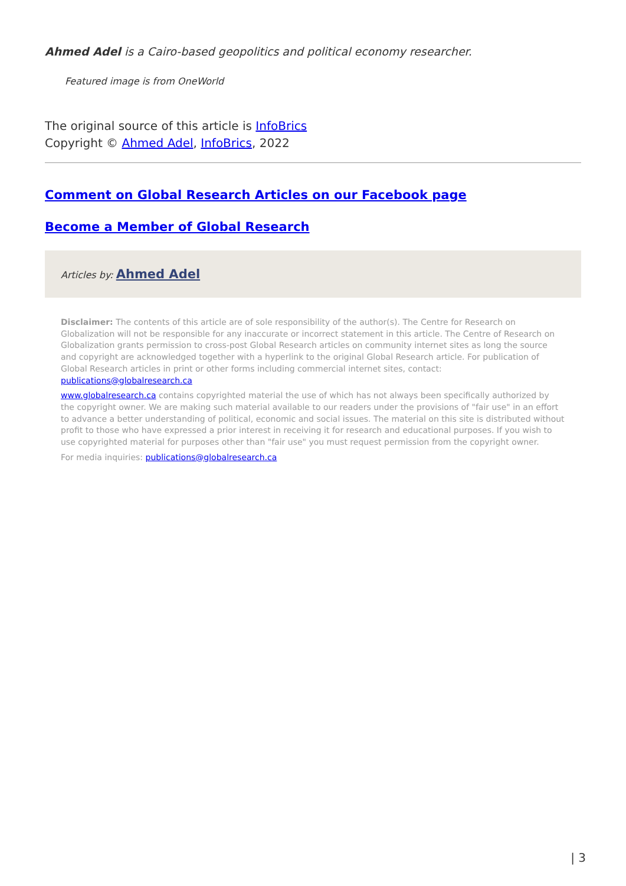Ahmed Adel is a Cairo-based geopolitics and political economy researcher.
Featured image is from OneWorld
The original source of this article is InfoBrics
Copyright © Ahmed Adel, InfoBrics, 2022
Comment on Global Research Articles on our Facebook page
Become a Member of Global Research
Articles by: Ahmed Adel
Disclaimer: The contents of this article are of sole responsibility of the author(s). The Centre for Research on Globalization will not be responsible for any inaccurate or incorrect statement in this article. The Centre of Research on Globalization grants permission to cross-post Global Research articles on community internet sites as long the source and copyright are acknowledged together with a hyperlink to the original Global Research article. For publication of Global Research articles in print or other forms including commercial internet sites, contact: publications@globalresearch.ca
www.globalresearch.ca contains copyrighted material the use of which has not always been specifically authorized by the copyright owner. We are making such material available to our readers under the provisions of "fair use" in an effort to advance a better understanding of political, economic and social issues. The material on this site is distributed without profit to those who have expressed a prior interest in receiving it for research and educational purposes. If you wish to use copyrighted material for purposes other than "fair use" you must request permission from the copyright owner.
For media inquiries: publications@globalresearch.ca
| 3